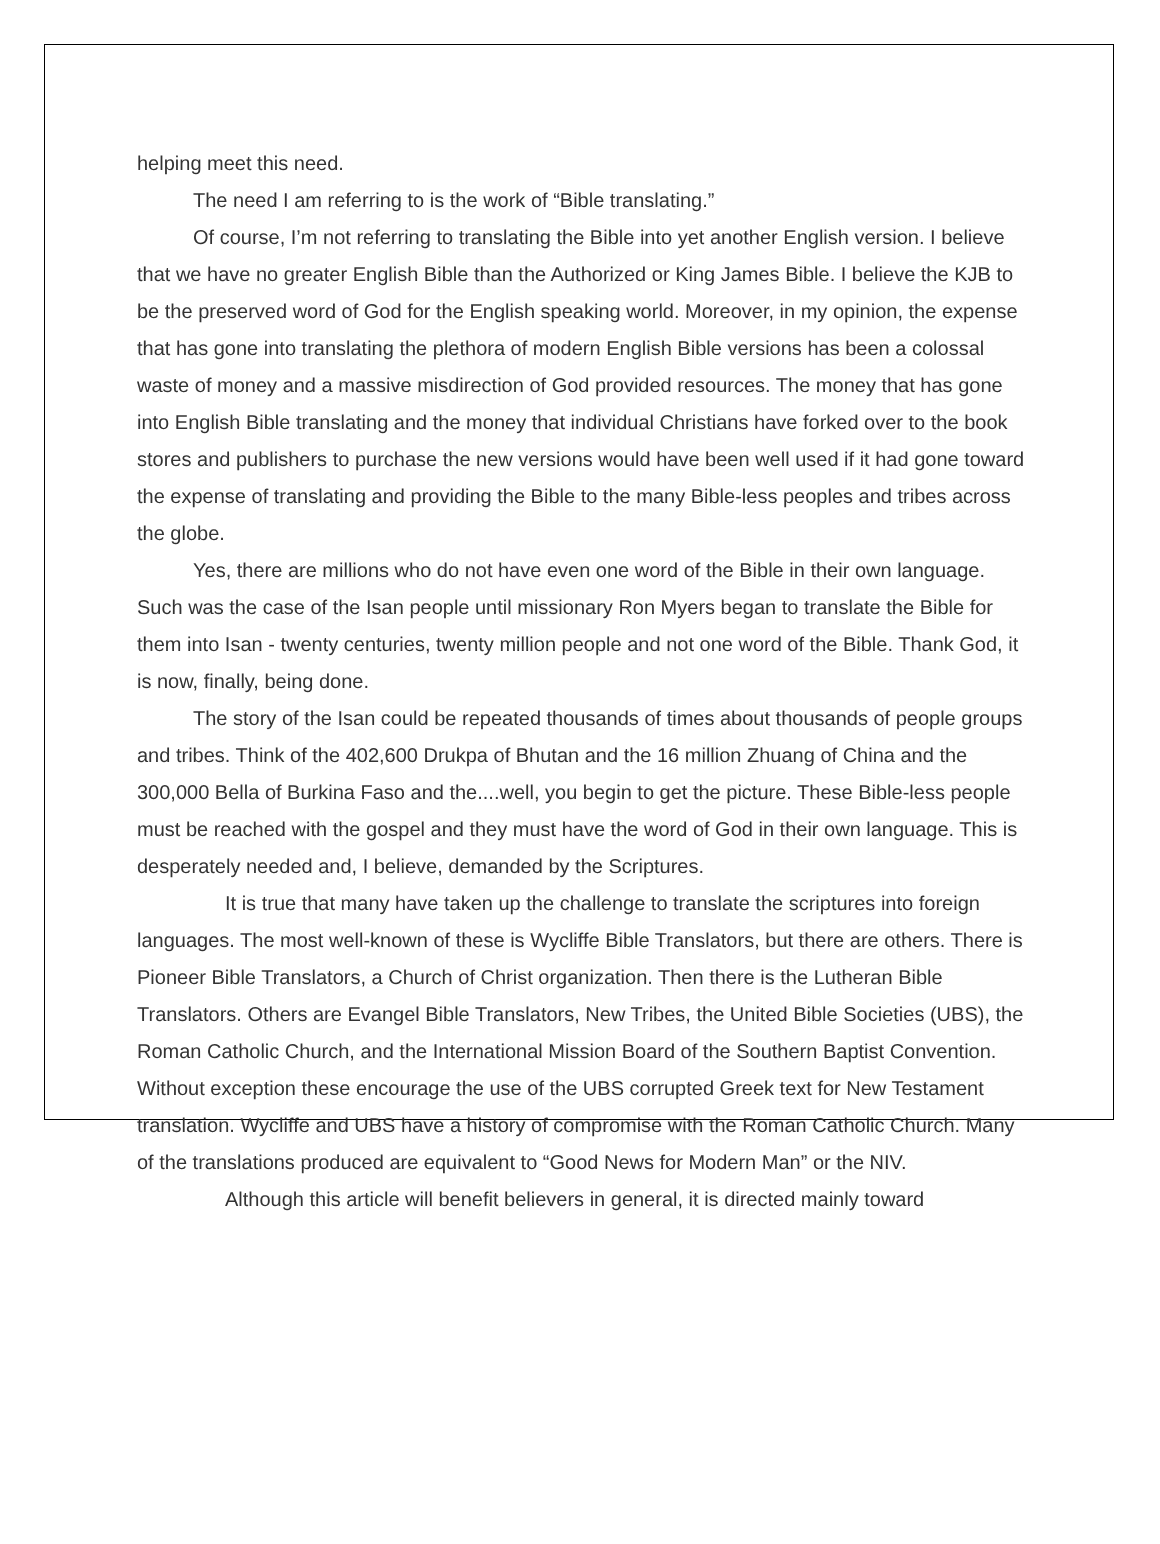helping meet this need.
The need I am referring to is the work of “Bible translating.”
Of course, I’m not referring to translating the Bible into yet another English version. I believe that we have no greater English Bible than the Authorized or King James Bible. I believe the KJB to be the preserved word of God for the English speaking world. Moreover, in my opinion, the expense that has gone into translating the plethora of modern English Bible versions has been a colossal waste of money and a massive misdirection of God provided resources. The money that has gone into English Bible translating and the money that individual Christians have forked over to the book stores and publishers to purchase the new versions would have been well used if it had gone toward the expense of translating and providing the Bible to the many Bible-less peoples and tribes across the globe.
Yes, there are millions who do not have even one word of the Bible in their own language. Such was the case of the Isan people until missionary Ron Myers began to translate the Bible for them into Isan - twenty centuries, twenty million people and not one word of the Bible. Thank God, it is now, finally, being done.
The story of the Isan could be repeated thousands of times about thousands of people groups and tribes. Think of the 402,600 Drukpa of Bhutan and the 16 million Zhuang of China and the 300,000 Bella of Burkina Faso and the....well, you begin to get the picture. These Bible-less people must be reached with the gospel and they must have the word of God in their own language. This is desperately needed and, I believe, demanded by the Scriptures.
It is true that many have taken up the challenge to translate the scriptures into foreign languages. The most well-known of these is Wycliffe Bible Translators, but there are others. There is Pioneer Bible Translators, a Church of Christ organization. Then there is the Lutheran Bible Translators. Others are Evangel Bible Translators, New Tribes, the United Bible Societies (UBS), the Roman Catholic Church, and the International Mission Board of the Southern Baptist Convention. Without exception these encourage the use of the UBS corrupted Greek text for New Testament translation. Wycliffe and UBS have a history of compromise with the Roman Catholic Church. Many of the translations produced are equivalent to “Good News for Modern Man” or the NIV.
Although this article will benefit believers in general, it is directed mainly toward